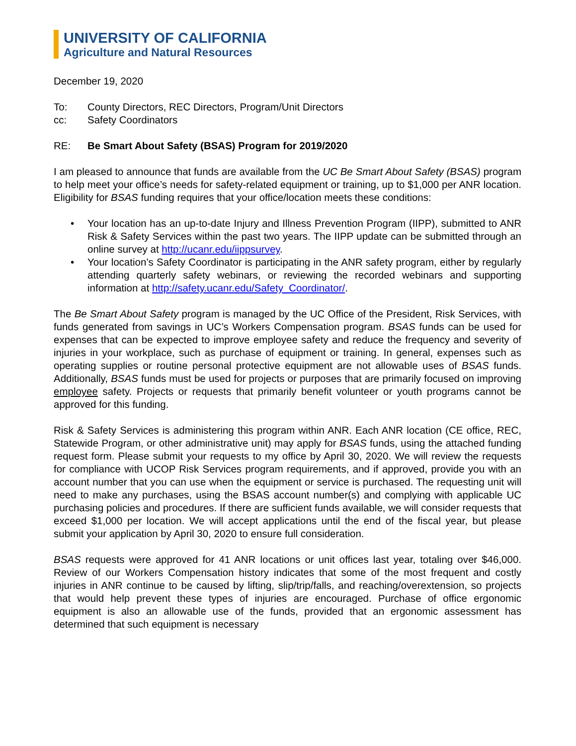UNIVERSITY OF CALIFORNIA
Agriculture and Natural Resources
December 19, 2020
To: County Directors, REC Directors, Program/Unit Directors
cc: Safety Coordinators
RE: Be Smart About Safety (BSAS) Program for 2019/2020
I am pleased to announce that funds are available from the UC Be Smart About Safety (BSAS) program to help meet your office’s needs for safety-related equipment or training, up to $1,000 per ANR location. Eligibility for BSAS funding requires that your office/location meets these conditions:
• Your location has an up-to-date Injury and Illness Prevention Program (IIPP), submitted to ANR Risk & Safety Services within the past two years. The IIPP update can be submitted through an online survey at http://ucanr.edu/iippsurvey.
• Your location’s Safety Coordinator is participating in the ANR safety program, either by regularly attending quarterly safety webinars, or reviewing the recorded webinars and supporting information at http://safety.ucanr.edu/Safety_Coordinator/.
The Be Smart About Safety program is managed by the UC Office of the President, Risk Services, with funds generated from savings in UC’s Workers Compensation program. BSAS funds can be used for expenses that can be expected to improve employee safety and reduce the frequency and severity of injuries in your workplace, such as purchase of equipment or training. In general, expenses such as operating supplies or routine personal protective equipment are not allowable uses of BSAS funds. Additionally, BSAS funds must be used for projects or purposes that are primarily focused on improving employee safety. Projects or requests that primarily benefit volunteer or youth programs cannot be approved for this funding.
Risk & Safety Services is administering this program within ANR. Each ANR location (CE office, REC, Statewide Program, or other administrative unit) may apply for BSAS funds, using the attached funding request form. Please submit your requests to my office by April 30, 2020. We will review the requests for compliance with UCOP Risk Services program requirements, and if approved, provide you with an account number that you can use when the equipment or service is purchased. The requesting unit will need to make any purchases, using the BSAS account number(s) and complying with applicable UC purchasing policies and procedures. If there are sufficient funds available, we will consider requests that exceed $1,000 per location. We will accept applications until the end of the fiscal year, but please submit your application by April 30, 2020 to ensure full consideration.
BSAS requests were approved for 41 ANR locations or unit offices last year, totaling over $46,000. Review of our Workers Compensation history indicates that some of the most frequent and costly injuries in ANR continue to be caused by lifting, slip/trip/falls, and reaching/overextension, so projects that would help prevent these types of injuries are encouraged. Purchase of office ergonomic equipment is also an allowable use of the funds, provided that an ergonomic assessment has determined that such equipment is necessary